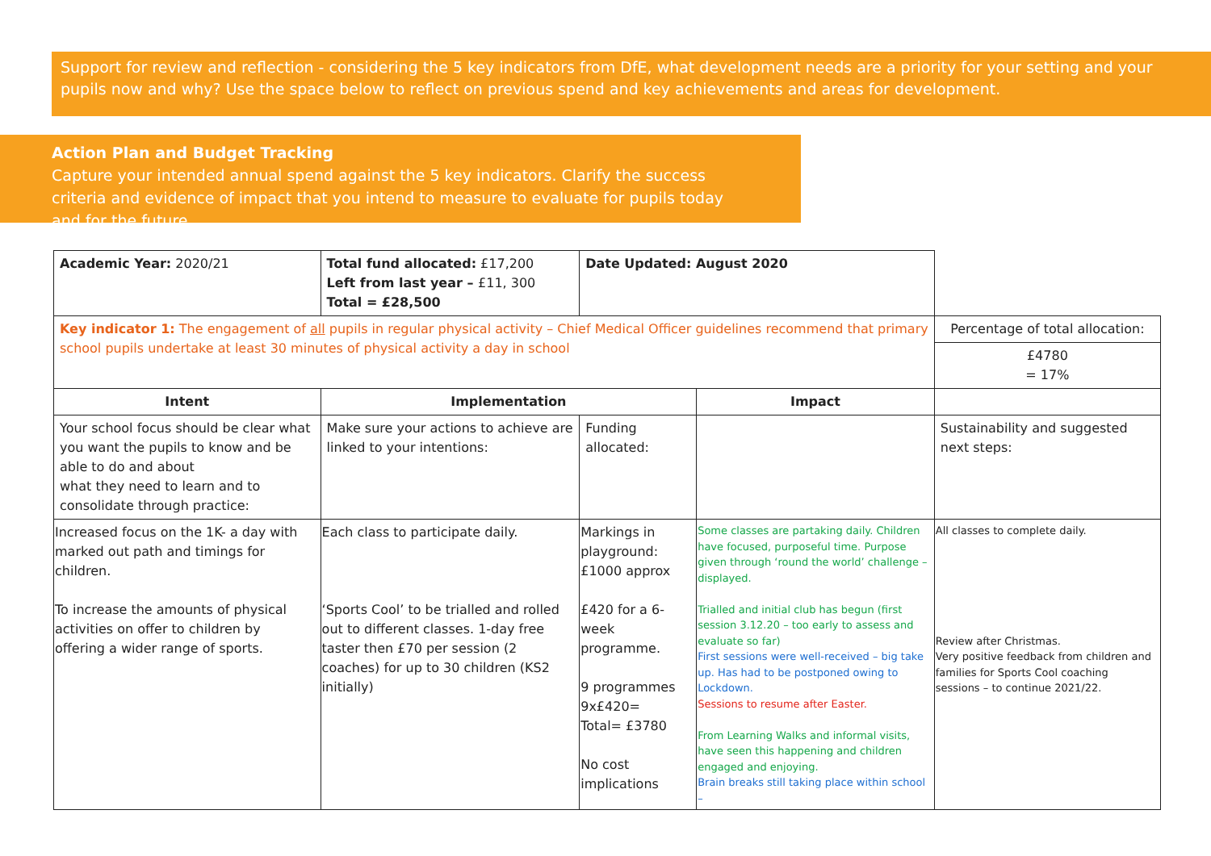Support for review and reflection - considering the 5 key indicators from DfE, what development needs are a priority for your setting and your pupils now and why? Use the space below to reflect on previous spend and key achievements and areas for development.
Action Plan and Budget Tracking
Capture your intended annual spend against the 5 key indicators. Clarify the success criteria and evidence of impact that you intend to measure to evaluate for pupils today and for the future.
| Academic Year: 2020/21 | Total fund allocated: £17,200 Left from last year – £11, 300 Total = £28,500 | Date Updated: August 2020 | | |
| Key indicator 1: The engagement of all pupils in regular physical activity – Chief Medical Officer guidelines recommend that primary school pupils undertake at least 30 minutes of physical activity a day in school | | | | Percentage of total allocation: |
| | | | | £4780 = 17% |
| Intent | Implementation | | Impact | |
| Your school focus should be clear what you want the pupils to know and be able to do and about what they need to learn and to consolidate through practice: | Make sure your actions to achieve are linked to your intentions: | Funding allocated: | | Sustainability and suggested next steps: |
| Increased focus on the 1K- a day with marked out path and timings for children. To increase the amounts of physical activities on offer to children by offering a wider range of sports. | Each class to participate daily. ‘Sports Cool’ to be trialled and rolled out to different classes. 1-day free taster then £70 per session (2 coaches) for up to 30 children (KS2 initially) | Markings in playground: £1000 approx £420 for a 6-week programme. 9 programmes 9x£420= Total= £3780 No cost implications | Some classes are partaking daily. Children have focused, purposeful time. Purpose given through ‘round the world’ challenge – displayed. Trialled and initial club has begun (first session 3.12.20 – too early to assess and evaluate so far) First sessions were well-received – big take up. Has had to be postponed owing to Lockdown. Sessions to resume after Easter. From Learning Walks and informal visits, have seen this happening and children engaged and enjoying. Brain breaks still taking place within school – | All classes to complete daily. Review after Christmas. Very positive feedback from children and families for Sports Cool coaching sessions – to continue 2021/22. |